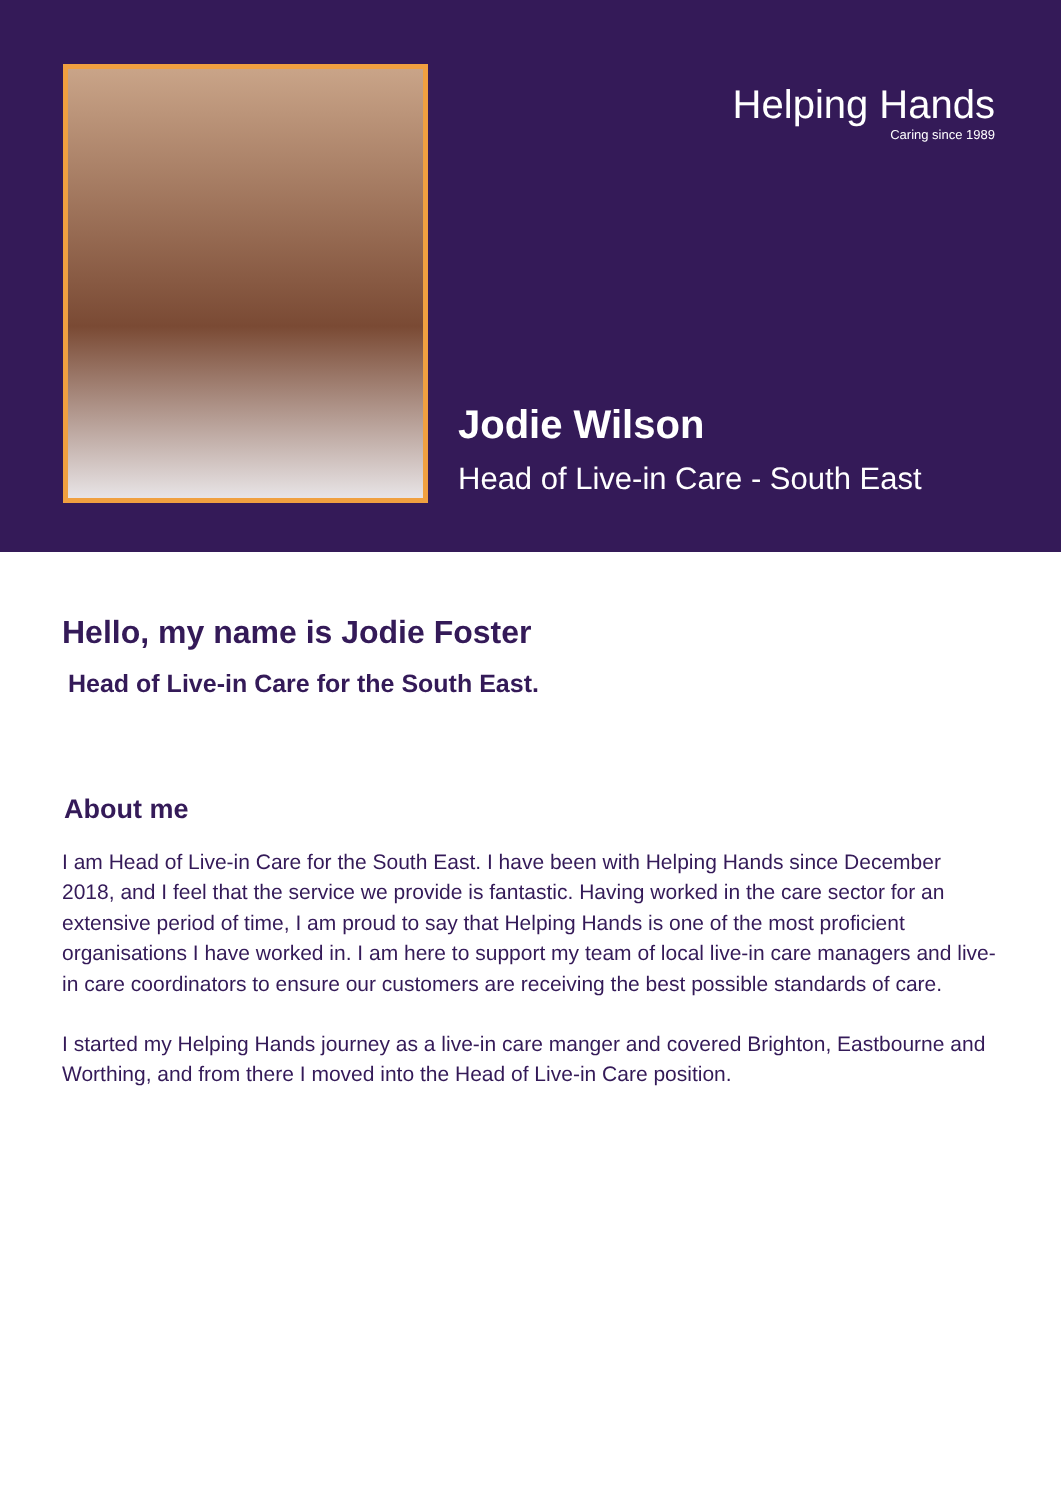Helping Hands
Caring since 1989
Jodie Wilson
Head of Live-in Care - South East
Hello, my name is Jodie Foster
Head of Live-in Care for the South East.
About me
I am Head of Live-in Care for the South East. I have been with Helping Hands since December 2018, and I feel that the service we provide is fantastic. Having worked in the care sector for an extensive period of time, I am proud to say that Helping Hands is one of the most proficient organisations I have worked in. I am here to support my team of local live-in care managers and live-in care coordinators to ensure our customers are receiving the best possible standards of care.
I started my Helping Hands journey as a live-in care manger and covered Brighton, Eastbourne and Worthing, and from there I moved into the Head of Live-in Care position.